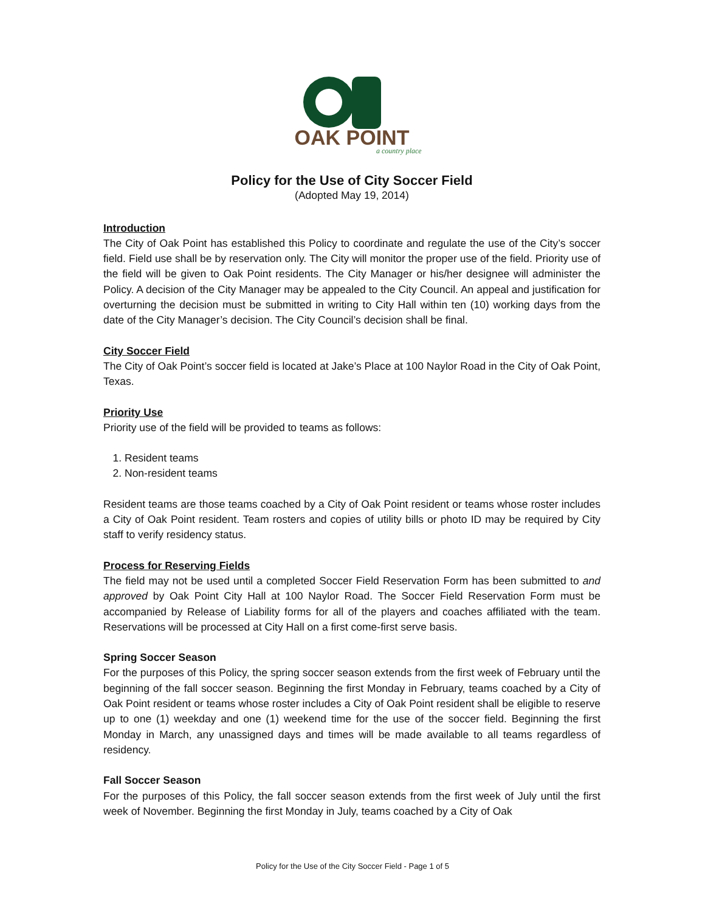OAK POINT
a country place
Policy for the Use of City Soccer Field
(Adopted May 19, 2014)
Introduction
The City of Oak Point has established this Policy to coordinate and regulate the use of the City’s soccer field. Field use shall be by reservation only. The City will monitor the proper use of the field. Priority use of the field will be given to Oak Point residents. The City Manager or his/her designee will administer the Policy. A decision of the City Manager may be appealed to the City Council. An appeal and justification for overturning the decision must be submitted in writing to City Hall within ten (10) working days from the date of the City Manager’s decision. The City Council’s decision shall be final.
City Soccer Field
The City of Oak Point’s soccer field is located at Jake’s Place at 100 Naylor Road in the City of Oak Point, Texas.
Priority Use
Priority use of the field will be provided to teams as follows:
1. Resident teams
2. Non-resident teams
Resident teams are those teams coached by a City of Oak Point resident or teams whose roster includes a City of Oak Point resident. Team rosters and copies of utility bills or photo ID may be required by City staff to verify residency status.
Process for Reserving Fields
The field may not be used until a completed Soccer Field Reservation Form has been submitted to and approved by Oak Point City Hall at 100 Naylor Road. The Soccer Field Reservation Form must be accompanied by Release of Liability forms for all of the players and coaches affiliated with the team. Reservations will be processed at City Hall on a first come-first serve basis.
Spring Soccer Season
For the purposes of this Policy, the spring soccer season extends from the first week of February until the beginning of the fall soccer season. Beginning the first Monday in February, teams coached by a City of Oak Point resident or teams whose roster includes a City of Oak Point resident shall be eligible to reserve up to one (1) weekday and one (1) weekend time for the use of the soccer field. Beginning the first Monday in March, any unassigned days and times will be made available to all teams regardless of residency.
Fall Soccer Season
For the purposes of this Policy, the fall soccer season extends from the first week of July until the first week of November. Beginning the first Monday in July, teams coached by a City of Oak
Policy for the Use of the City Soccer Field - Page 1 of 5